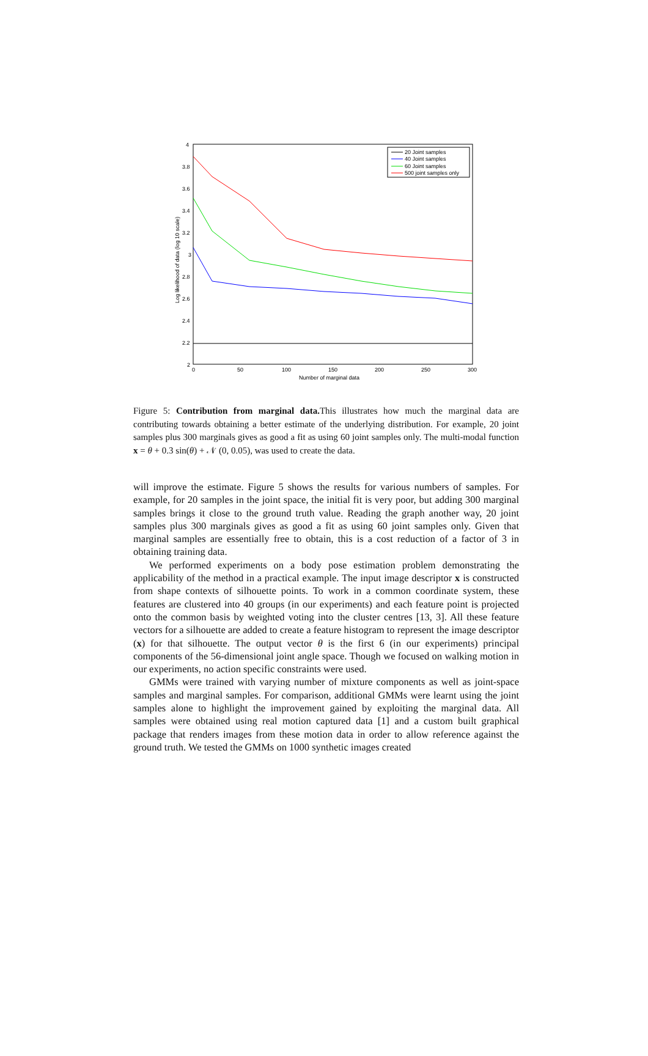4
3.8
3.6
3.4
3.2
3
2.8
2.6
2.4
2.2
2
0
50
100
150
200
250
300
Number of marginal data
Log likelihood of data (log 10 scale)
20 Joint samples
40 Joint samples
60 Joint samples
500 joint samples only
Figure 5: Contribution from marginal data. This illustrates how much the marginal data are contributing towards obtaining a better estimate of the underlying distribution. For example, 20 joint samples plus 300 marginals gives as good a fit as using 60 joint samples only. The multi-modal function x = θ + 0.3 sin(θ) + 𝒩 (0, 0.05), was used to create the data.
will improve the estimate. Figure 5 shows the results for various numbers of samples. For example, for 20 samples in the joint space, the initial fit is very poor, but adding 300 marginal samples brings it close to the ground truth value. Reading the graph another way, 20 joint samples plus 300 marginals gives as good a fit as using 60 joint samples only. Given that marginal samples are essentially free to obtain, this is a cost reduction of a factor of 3 in obtaining training data.
We performed experiments on a body pose estimation problem demonstrating the applicability of the method in a practical example. The input image descriptor x is constructed from shape contexts of silhouette points. To work in a common coordinate system, these features are clustered into 40 groups (in our experiments) and each feature point is projected onto the common basis by weighted voting into the cluster centres [13, 3]. All these feature vectors for a silhouette are added to create a feature histogram to represent the image descriptor (x) for that silhouette. The output vector θ is the first 6 (in our experiments) principal components of the 56-dimensional joint angle space. Though we focused on walking motion in our experiments, no action specific constraints were used.
GMMs were trained with varying number of mixture components as well as joint-space samples and marginal samples. For comparison, additional GMMs were learnt using the joint samples alone to highlight the improvement gained by exploiting the marginal data. All samples were obtained using real motion captured data [1] and a custom built graphical package that renders images from these motion data in order to allow reference against the ground truth. We tested the GMMs on 1000 synthetic images created